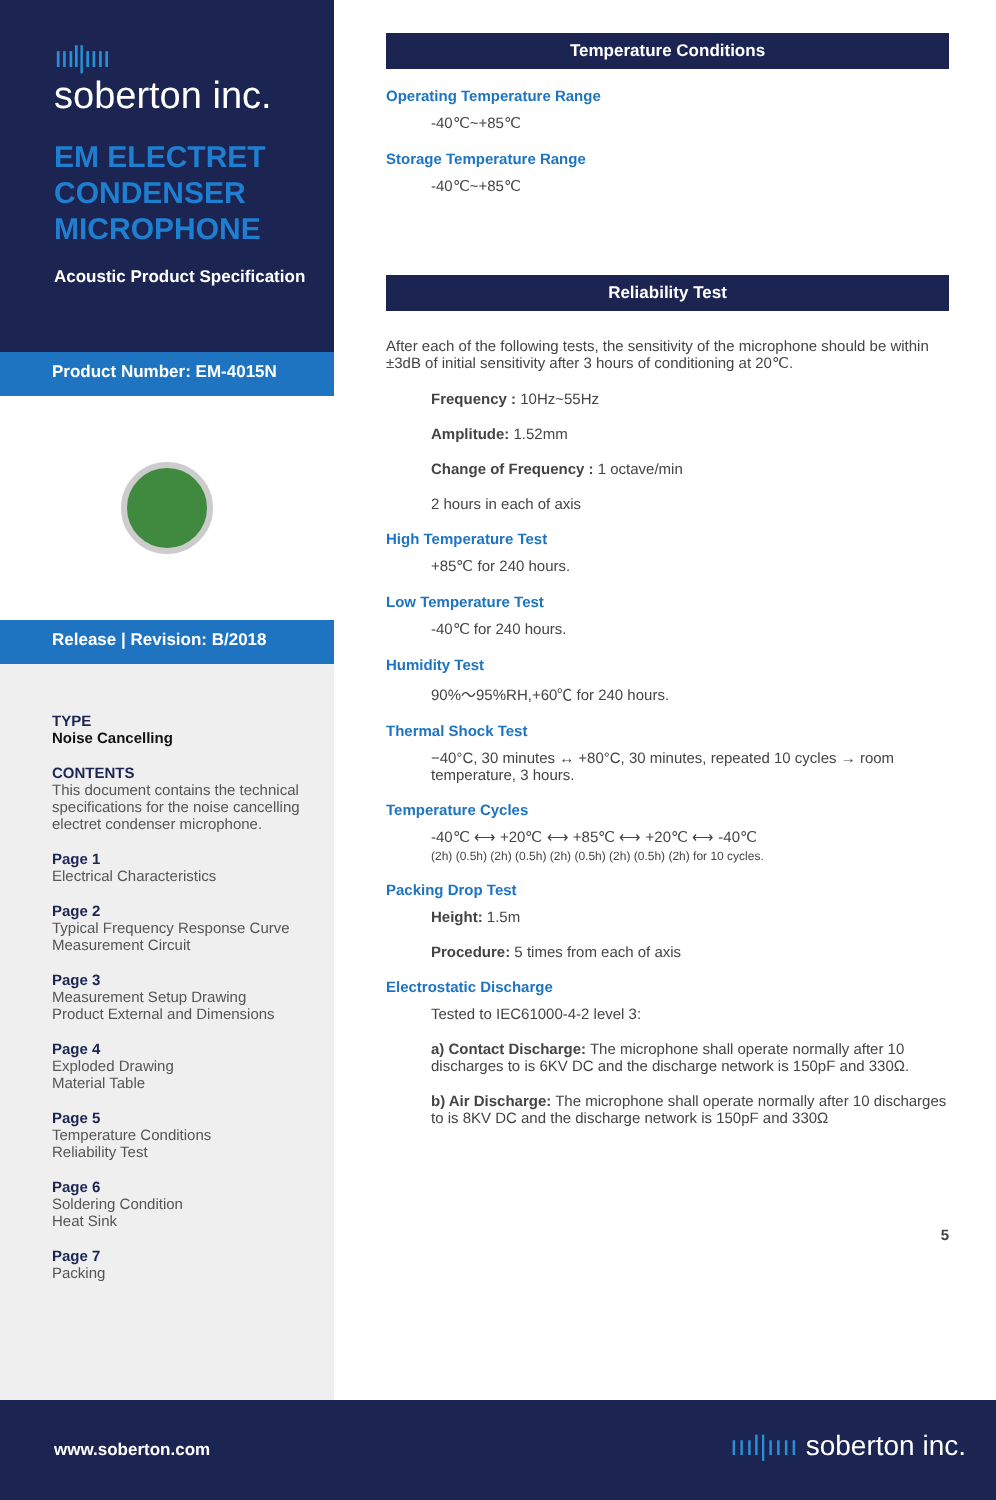ıııl|ıııı
soberton inc.
EM ELECTRET CONDENSER MICROPHONE
Acoustic Product Specification
Product Number: EM-4015N
Release | Revision: B/2018
TYPE
Noise Cancelling
CONTENTS
This document contains the technical specifications for the noise cancelling electret condenser microphone.
Page 1
Electrical Characteristics
Page 2
Typical Frequency Response Curve
Measurement Circuit
Page 3
Measurement Setup Drawing
Product External and Dimensions
Page 4
Exploded Drawing
Material Table
Page 5
Temperature Conditions
Reliability Test
Page 6
Soldering Condition
Heat Sink
Page 7
Packing
Temperature Conditions
Operating Temperature Range
-40℃~+85℃
Storage Temperature Range
-40℃~+85℃
Reliability Test
After each of the following tests, the sensitivity of the microphone should be within ±3dB of initial sensitivity after 3 hours of conditioning at 20℃.
Frequency : 10Hz~55Hz
Amplitude: 1.52mm
Change of Frequency : 1 octave/min
2 hours in each of axis
High Temperature Test
+85℃ for 240 hours.
Low Temperature Test
-40℃ for 240 hours.
Humidity Test
90%～95%RH,+60℃ for 240 hours.
Thermal Shock Test
−40°C, 30 minutes ↔ +80°C, 30 minutes, repeated 10 cycles → room temperature, 3 hours.
Temperature Cycles
-40℃ ⟷ +20℃ ⟷ +85℃ ⟷ +20℃ ⟷ -40℃
(2h) (0.5h) (2h) (0.5h) (2h) (0.5h) (2h) (0.5h) (2h) for 10 cycles.
Packing Drop Test
Height: 1.5m
Procedure: 5 times from each of axis
Electrostatic Discharge
Tested to IEC61000-4-2 level 3:
a) Contact Discharge: The microphone shall operate normally after 10 discharges to is 6KV DC and the discharge network is 150pF and 330Ω.
b) Air Discharge: The microphone shall operate normally after 10 discharges to is 8KV DC and the discharge network is 150pF and 330Ω
5
www.soberton.com ıııl|ıııı soberton inc.